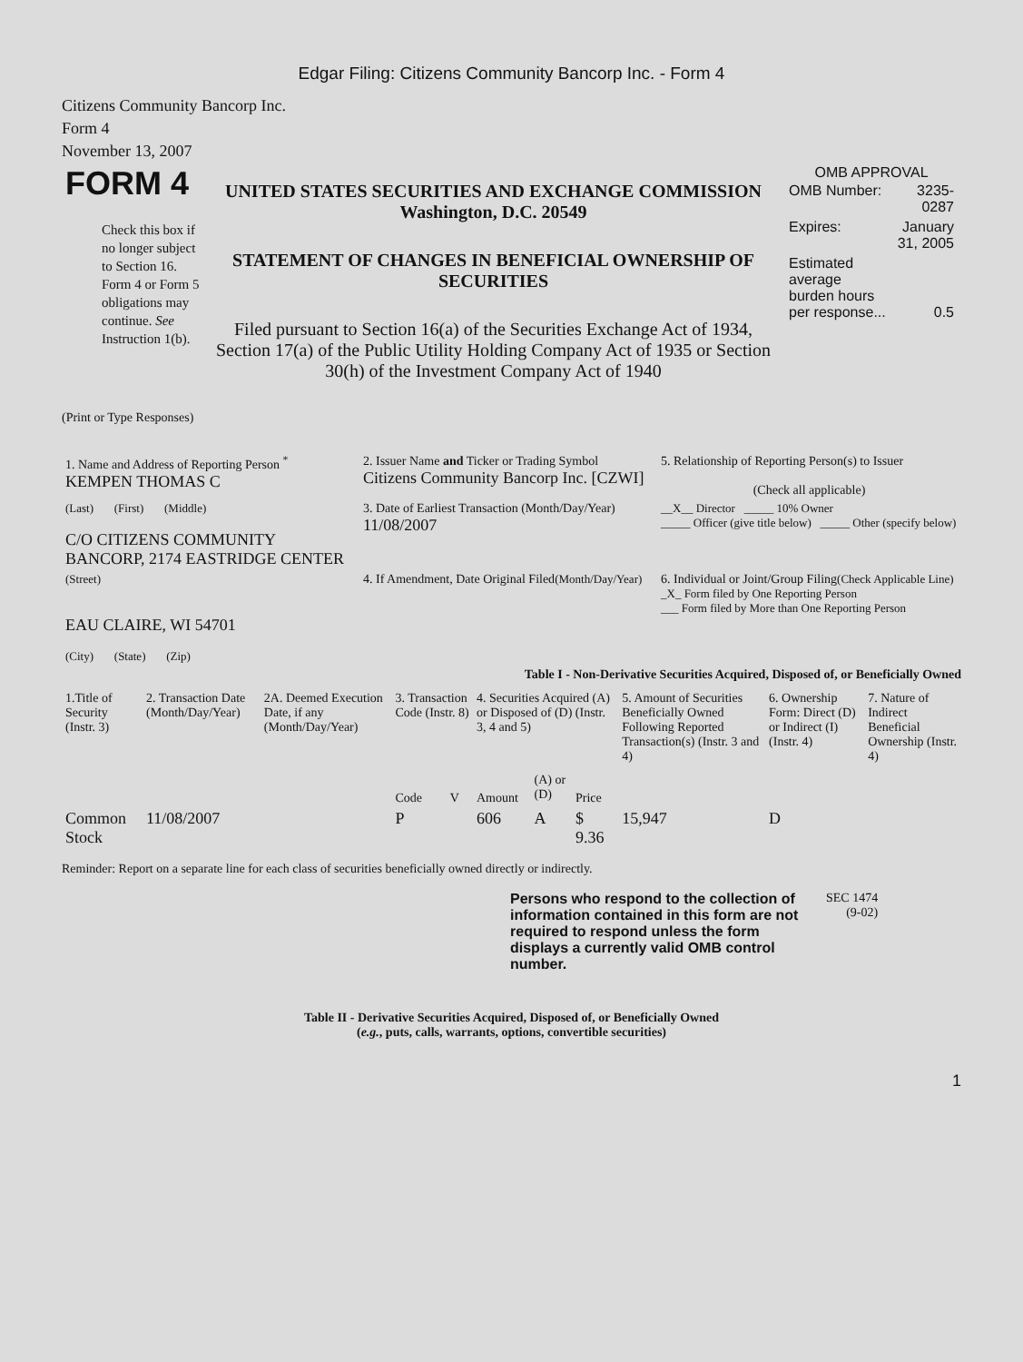Edgar Filing: Citizens Community Bancorp Inc. - Form 4
Citizens Community Bancorp Inc.
Form 4
November 13, 2007
| FORM 4 Check this box if no longer subject to Section 16. Form 4 or Form 5 obligations may continue. See Instruction 1(b). | UNITED STATES SECURITIES AND EXCHANGE COMMISSION Washington, D.C. 20549 STATEMENT OF CHANGES IN BENEFICIAL OWNERSHIP OF SECURITIES Filed pursuant to Section 16(a) of the Securities Exchange Act of 1934, Section 17(a) of the Public Utility Holding Company Act of 1935 or Section 30(h) of the Investment Company Act of 1940 | OMB APPROVAL / OMB Number: / 3235-0287 / / Expires: / January 31, 2005 / / Estimated average burden hours per response... / 0.5 / |
(Print or Type Responses)
| 1. Name and Address of Reporting Person <sup>*</sup> KEMPEN THOMAS C | 2. Issuer Name and Ticker or Trading Symbol Citizens Community Bancorp Inc. [CZWI] | 5. Relationship of Reporting Person(s) to Issuer (Check all applicable) |
| (Last) (First) (Middle) C/O CITIZENS COMMUNITY BANCORP, 2174 EASTRIDGE CENTER | 3. Date of Earliest Transaction (Month/Day/Year) 11/08/2007 | __X__ Director _____ 10% Owner _____ Officer (give title below) _____ Other (specify below) |
| (Street) EAU CLAIRE, WI 54701 (City) (State) (Zip) | 4. If Amendment, Date Original Filed (Month/Day/Year) | 6. Individual or Joint/Group Filing (Check Applicable Line) _X_ Form filed by One Reporting Person ___ Form filed by More than One Reporting Person |
Table I - Non-Derivative Securities Acquired, Disposed of, or Beneficially Owned
| 1.Title of Security (Instr. 3) | 2. Transaction Date (Month/Day/Year) | 2A. Deemed Execution Date, if any (Month/Day/Year) | 3. Transaction Code (Instr. 8) | | 4. Securities Acquired (A) or Disposed of (D) (Instr. 3, 4 and 5) | | | 5. Amount of Securities Beneficially Owned Following Reported Transaction(s) (Instr. 3 and 4) | 6. Ownership Form: Direct (D) or Indirect (I) (Instr. 4) | 7. Nature of Indirect Beneficial Ownership (Instr. 4) |
| --- | --- | --- | --- | --- | --- | --- | --- | --- | --- | --- |
| | | | Code | V | Amount | (A) or (D) | Price | | | |
| Common Stock | 11/08/2007 | | P | | 606 | A | $ 9.36 | 15,947 | D | |
Reminder: Report on a separate line for each class of securities beneficially owned directly or indirectly.
| Persons who respond to the collection of information contained in this form are not required to respond unless the form displays a currently valid OMB control number. | SEC 1474 (9-02) |
Table II - Derivative Securities Acquired, Disposed of, or Beneficially Owned
(e.g., puts, calls, warrants, options, convertible securities)
1